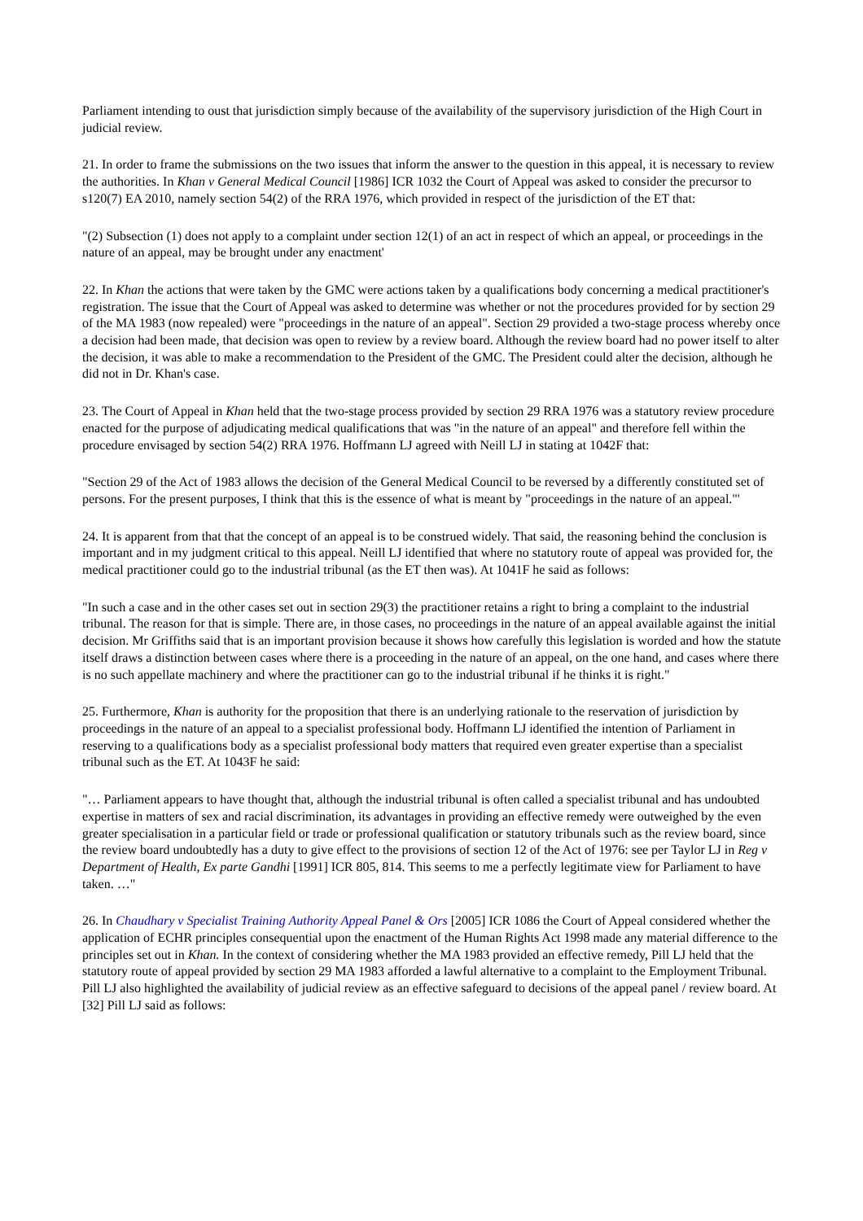Parliament intending to oust that jurisdiction simply because of the availability of the supervisory jurisdiction of the High Court in judicial review.
21. In order to frame the submissions on the two issues that inform the answer to the question in this appeal, it is necessary to review the authorities. In Khan v General Medical Council [1986] ICR 1032 the Court of Appeal was asked to consider the precursor to s120(7) EA 2010, namely section 54(2) of the RRA 1976, which provided in respect of the jurisdiction of the ET that:
"(2) Subsection (1) does not apply to a complaint under section 12(1) of an act in respect of which an appeal, or proceedings in the nature of an appeal, may be brought under any enactment'
22. In Khan the actions that were taken by the GMC were actions taken by a qualifications body concerning a medical practitioner's registration. The issue that the Court of Appeal was asked to determine was whether or not the procedures provided for by section 29 of the MA 1983 (now repealed) were "proceedings in the nature of an appeal". Section 29 provided a two-stage process whereby once a decision had been made, that decision was open to review by a review board. Although the review board had no power itself to alter the decision, it was able to make a recommendation to the President of the GMC. The President could alter the decision, although he did not in Dr. Khan's case.
23. The Court of Appeal in Khan held that the two-stage process provided by section 29 RRA 1976 was a statutory review procedure enacted for the purpose of adjudicating medical qualifications that was "in the nature of an appeal" and therefore fell within the procedure envisaged by section 54(2) RRA 1976. Hoffmann LJ agreed with Neill LJ in stating at 1042F that:
"Section 29 of the Act of 1983 allows the decision of the General Medical Council to be reversed by a differently constituted set of persons. For the present purposes, I think that this is the essence of what is meant by "proceedings in the nature of an appeal."'
24. It is apparent from that that the concept of an appeal is to be construed widely. That said, the reasoning behind the conclusion is important and in my judgment critical to this appeal. Neill LJ identified that where no statutory route of appeal was provided for, the medical practitioner could go to the industrial tribunal (as the ET then was). At 1041F he said as follows:
"In such a case and in the other cases set out in section 29(3) the practitioner retains a right to bring a complaint to the industrial tribunal. The reason for that is simple. There are, in those cases, no proceedings in the nature of an appeal available against the initial decision. Mr Griffiths said that is an important provision because it shows how carefully this legislation is worded and how the statute itself draws a distinction between cases where there is a proceeding in the nature of an appeal, on the one hand, and cases where there is no such appellate machinery and where the practitioner can go to the industrial tribunal if he thinks it is right."
25. Furthermore, Khan is authority for the proposition that there is an underlying rationale to the reservation of jurisdiction by proceedings in the nature of an appeal to a specialist professional body. Hoffmann LJ identified the intention of Parliament in reserving to a qualifications body as a specialist professional body matters that required even greater expertise than a specialist tribunal such as the ET. At 1043F he said:
"… Parliament appears to have thought that, although the industrial tribunal is often called a specialist tribunal and has undoubted expertise in matters of sex and racial discrimination, its advantages in providing an effective remedy were outweighed by the even greater specialisation in a particular field or trade or professional qualification or statutory tribunals such as the review board, since the review board undoubtedly has a duty to give effect to the provisions of section 12 of the Act of 1976: see per Taylor LJ in Reg v Department of Health, Ex parte Gandhi [1991] ICR 805, 814. This seems to me a perfectly legitimate view for Parliament to have taken. …"
26. In Chaudhary v Specialist Training Authority Appeal Panel & Ors [2005] ICR 1086 the Court of Appeal considered whether the application of ECHR principles consequential upon the enactment of the Human Rights Act 1998 made any material difference to the principles set out in Khan. In the context of considering whether the MA 1983 provided an effective remedy, Pill LJ held that the statutory route of appeal provided by section 29 MA 1983 afforded a lawful alternative to a complaint to the Employment Tribunal. Pill LJ also highlighted the availability of judicial review as an effective safeguard to decisions of the appeal panel / review board. At [32] Pill LJ said as follows: